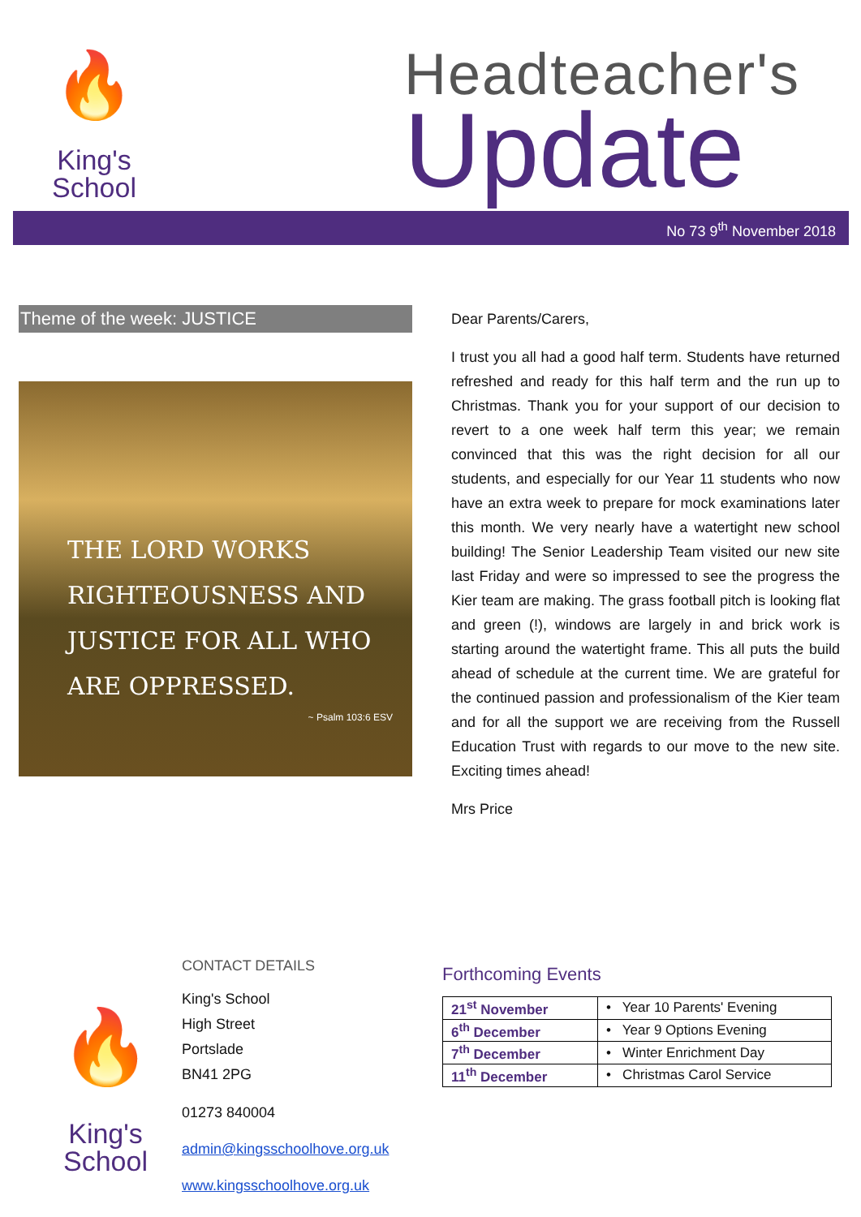🔥
King's
School
Headteacher's
Update
No 73 9<sup>th</sup> November 2018
Theme of the week: JUSTICE
THE LORD WORKS RIGHTEOUSNESS AND
JUSTICE FOR ALL WHO ARE OPPRESSED.
~ Psalm 103:6 ESV
Dear Parents/Carers,
I trust you all had a good half term. Students have returned refreshed and ready for this half term and the run up to Christmas. Thank you for your support of our decision to revert to a one week half term this year; we remain convinced that this was the right decision for all our students, and especially for our Year 11 students who now have an extra week to prepare for mock examinations later this month. We very nearly have a watertight new school building! The Senior Leadership Team visited our new site last Friday and were so impressed to see the progress the Kier team are making. The grass football pitch is looking flat and green (!), windows are largely in and brick work is starting around the watertight frame. This all puts the build ahead of schedule at the current time. We are grateful for the continued passion and professionalism of the Kier team and for all the support we are receiving from the Russell Education Trust with regards to our move to the new site. Exciting times ahead!
Mrs Price
🔥
King's
School
CONTACT DETAILS
King's School
High Street
Portslade
BN41 2PG
01273 840004
admin@kingsschoolhove.org.uk
www.kingsschoolhove.org.uk
Forthcoming Events
| 21<sup>st</sup> November | • Year 10 Parents' Evening |
| 6<sup>th</sup> December | • Year 9 Options Evening |
| 7<sup>th</sup> December | • Winter Enrichment Day |
| 11<sup>th</sup> December | • Christmas Carol Service |